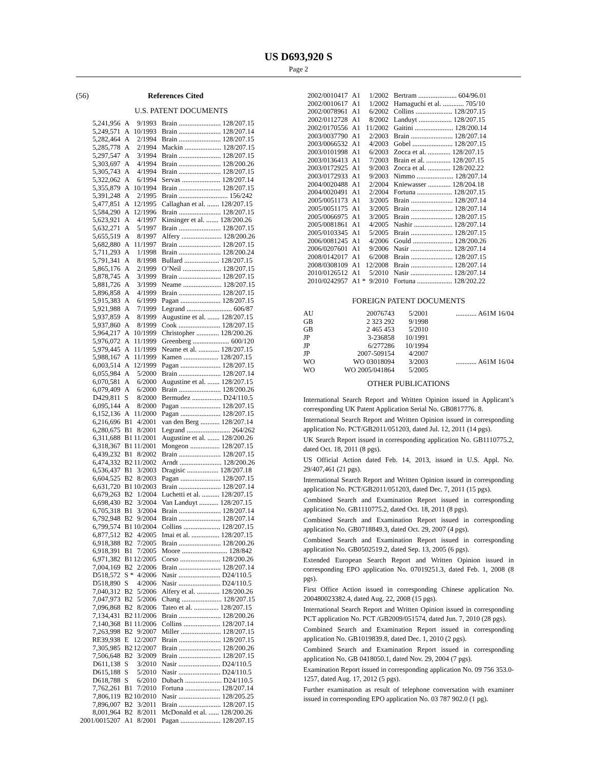US D693,920 S
Page 2
(56) References Cited
U.S. PATENT DOCUMENTS
| 5,241,956 | A | 9/1993 | Brain ........................ 128/207.15 |
| 5,249,571 | A | 10/1993 | Brain ........................ 128/207.14 |
| 5,282,464 | A | 2/1994 | Brain ........................ 128/207.15 |
| 5,285,778 | A | 2/1994 | Mackin ..................... 128/207.15 |
| 5,297,547 | A | 3/1994 | Brain ........................ 128/207.15 |
| 5,303,697 | A | 4/1994 | Brain ........................ 128/200.26 |
| 5,305,743 | A | 4/1994 | Brain ........................ 128/207.15 |
| 5,322,062 | A | 6/1994 | Servas ...................... 128/207.14 |
| 5,355,879 | A | 10/1994 | Brain ........................ 128/207.15 |
| 5,391,248 | A | 2/1995 | Brain ............................ 156/242 |
| 5,477,851 | A | 12/1995 | Callaghan et al. ....... 128/207.15 |
| 5,584,290 | A | 12/1996 | Brain ........................ 128/207.15 |
| 5,623,921 | A | 4/1997 | Kinsinger et al. ....... 128/200.26 |
| 5,632,271 | A | 5/1997 | Brain ........................ 128/207.15 |
| 5,655,519 | A | 8/1997 | Alfery ....................... 128/200.26 |
| 5,682,880 | A | 11/1997 | Brain ........................ 128/207.15 |
| 5,711,293 | A | 1/1998 | Brain ........................ 128/200.24 |
| 5,791,341 | A | 8/1998 | Bullard .................... 128/207.15 |
| 5,865,176 | A | 2/1999 | O’Neil ...................... 128/207.15 |
| 5,878,745 | A | 3/1999 | Brain ........................ 128/207.15 |
| 5,881,726 | A | 3/1999 | Neame ...................... 128/207.15 |
| 5,896,858 | A | 4/1999 | Brain ........................ 128/207.15 |
| 5,915,383 | A | 6/1999 | Pagan ....................... 128/207.15 |
| 5,921,988 | A | 7/1999 | Legrand .......................... 606/87 |
| 5,937,859 | A | 8/1999 | Augustine et al. ....... 128/207.15 |
| 5,937,860 | A | 8/1999 | Cook ........................ 128/207.15 |
| 5,964,217 | A | 10/1999 | Christopher ............. 128/200.26 |
| 5,976,072 | A | 11/1999 | Greenberg ..................... 600/120 |
| 5,979,445 | A | 11/1999 | Neame et al. ............ 128/207.15 |
| 5,988,167 | A | 11/1999 | Kamen .................... 128/207.15 |
| 6,003,514 | A | 12/1999 | Pagan ....................... 128/207.15 |
| 6,055,984 | A | 5/2000 | Brain ........................ 128/207.14 |
| 6,070,581 | A | 6/2000 | Augustine et al. ....... 128/207.15 |
| 6,079,409 | A | 6/2000 | Brain ........................ 128/200.26 |
| D429,811 | S | 8/2000 | Bermudez ................. D24/110.5 |
| 6,095,144 | A | 8/2000 | Pagan ....................... 128/207.15 |
| 6,152,136 | A | 11/2000 | Pagan ....................... 128/207.15 |
| 6,216,696 | B1 | 4/2001 | van den Berg ........... 128/207.14 |
| 6,280,675 | B1 | 8/2001 | Legrand ......................... 264/262 |
| 6,311,688 | B1 | 11/2001 | Augustine et al. ....... 128/200.26 |
| 6,318,367 | B1 | 11/2001 | Mongeon ................. 128/207.15 |
| 6,439,232 | B1 | 8/2002 | Brain ........................ 128/207.15 |
| 6,474,332 | B2 | 11/2002 | Arndt ........................ 128/200.26 |
| 6,536,437 | B1 | 3/2003 | Dragisic .................. 128/207.18 |
| 6,604,525 | B2 | 8/2003 | Pagan ....................... 128/207.15 |
| 6,631,720 | B1 | 10/2003 | Brain ........................ 128/207.14 |
| 6,679,263 | B2 | 1/2004 | Luchetti et al. .......... 128/207.15 |
| 6,698,430 | B2 | 3/2004 | Van Landuyt ........... 128/207.15 |
| 6,705,318 | B1 | 3/2004 | Brain ........................ 128/207.14 |
| 6,792,948 | B2 | 9/2004 | Brain ........................ 128/207.14 |
| 6,799,574 | B1 | 10/2004 | Collins ..................... 128/207.15 |
| 6,877,512 | B2 | 4/2005 | Imai et al. ................ 128/207.15 |
| 6,918,388 | B2 | 7/2005 | Brain ........................ 128/200.26 |
| 6,918,391 | B1 | 7/2005 | Moore .......................... 128/842 |
| 6,971,382 | B1 | 12/2005 | Corso ....................... 128/200.26 |
| 7,004,169 | B2 | 2/2006 | Brain ........................ 128/207.14 |
| D518,572 | S * | 4/2006 | Nasir ........................ D24/110.5 |
| D518,890 | S | 4/2006 | Nasir ........................ D24/110.5 |
| 7,040,312 | B2 | 5/2006 | Alfery et al. ............. 128/200.26 |
| 7,047,973 | B2 | 5/2006 | Chang ....................... 128/207.15 |
| 7,096,868 | B2 | 8/2006 | Tateo et al. .............. 128/207.15 |
| 7,134,431 | B2 | 11/2006 | Brain ........................ 128/200.26 |
| 7,140,368 | B1 | 11/2006 | Collins ..................... 128/207.14 |
| 7,263,998 | B2 | 9/2007 | Miller ....................... 128/207.15 |
| RE39,938 | E | 12/2007 | Brain ........................ 128/207.15 |
| 7,305,985 | B2 | 12/2007 | Brain ........................ 128/200.26 |
| 7,506,648 | B2 | 3/2009 | Brain ........................ 128/207.15 |
| D611,138 | S | 3/2010 | Nasir ........................ D24/110.5 |
| D615,188 | S | 5/2010 | Nasir ........................ D24/110.5 |
| D618,788 | S | 6/2010 | Dubach ..................... D24/110.5 |
| 7,762,261 | B1 | 7/2010 | Fortuna .................... 128/207.14 |
| 7,806,119 | B2 | 10/2010 | Nasir ........................ 128/205.25 |
| 7,896,007 | B2 | 3/2011 | Brain ........................ 128/207.15 |
| 8,001,964 | B2 | 8/2011 | McDonald et al. ...... 128/200.26 |
| 2001/0015207 | A1 | 8/2001 | Pagan ....................... 128/207.15 |
| 2002/0010417 | A1 | 1/2002 | Bertram ...................... 604/96.01 |
| 2002/0010617 | A1 | 1/2002 | Hamaguchi et al. ............ 705/10 |
| 2002/0078961 | A1 | 6/2002 | Collins ..................... 128/207.15 |
| 2002/0112728 | A1 | 8/2002 | Landuyt ................... 128/207.15 |
| 2002/0170556 | A1 | 11/2002 | Gaitini ...................... 128/200.14 |
| 2003/0037790 | A1 | 2/2003 | Brain ........................ 128/207.14 |
| 2003/0066532 | A1 | 4/2003 | Gobel ....................... 128/207.15 |
| 2003/0101998 | A1 | 6/2003 | Zocca et al. ............. 128/207.15 |
| 2003/0136413 | A1 | 7/2003 | Brain et al. .............. 128/207.15 |
| 2003/0172925 | A1 | 9/2003 | Zocca et al. ............. 128/202.22 |
| 2003/0172933 | A1 | 9/2003 | Nimmo ..................... 128/207.14 |
| 2004/0020488 | A1 | 2/2004 | Kniewasser ............. 128/204.18 |
| 2004/0020491 | A1 | 2/2004 | Fortuna .................... 128/207.15 |
| 2005/0051173 | A1 | 3/2005 | Brain ........................ 128/207.14 |
| 2005/0051175 | A1 | 3/2005 | Brain ........................ 128/207.14 |
| 2005/0066975 | A1 | 3/2005 | Brain ........................ 128/207.15 |
| 2005/0081861 | A1 | 4/2005 | Nashir ...................... 128/207.14 |
| 2005/0103345 | A1 | 5/2005 | Brain ........................ 128/207.15 |
| 2006/0081245 | A1 | 4/2006 | Gould ....................... 128/200.26 |
| 2006/0207601 | A1 | 9/2006 | Nasir ........................ 128/207.14 |
| 2008/0142017 | A1 | 6/2008 | Brain ........................ 128/207.15 |
| 2008/0308109 | A1 | 12/2008 | Brain ........................ 128/207.14 |
| 2010/0126512 | A1 | 5/2010 | Nasir ........................ 128/207.14 |
| 2010/0242957 | A1 * | 9/2010 | Fortuna .................... 128/202.22 |
FOREIGN PATENT DOCUMENTS
| AU | 20076743 | 5/2001 | ............ A61M 16/04 |
| GB | 2 323 292 | 9/1998 | |
| GB | 2 465 453 | 5/2010 | |
| JP | 3-236858 | 10/1991 | |
| JP | 6/277286 | 10/1994 | |
| JP | 2007-509154 | 4/2007 | |
| WO | WO 03018094 | 3/2003 | ............ A61M 16/04 |
| WO | WO 2005/041864 | 5/2005 | |
OTHER PUBLICATIONS
International Search Report and Written Opinion issued in Applicant’s corresponding UK Patent Application Serial No. GB0817776. 8.
International Search Report and Written Opinion issued in corresponding application No. PCT/GB2011/051203, dated Jul. 12, 2011 (14 pgs).
UK Search Report issued in corresponding application No. GB1110775.2, dated Oct. 18, 2011 (8 pgs).
US Official Action dated Feb. 14, 2013, issued in U.S. Appl. No. 29/407,461 (21 pgs).
International Search Report and Written Opinion issued in corresponding application No. PCT/GB2011/051203, dated Dec. 7, 2011 (15 pgs).
Combined Search and Examination Report issued in corresponding application No. GB1110775.2, dated Oct. 18, 2011 (8 pgs).
Combined Search and Examination Report issued in corresponding application No. GB0718849.3, dated Oct. 29, 2007 (4 pgs).
Combined Search and Examination Report issued in corresponding application No. GB0502519.2, dated Sep. 13, 2005 (6 pgs).
Extended European Search Report and Written Opinion issued in corresponding EPO application No. 07019251.3, dated Feb. 1, 2008 (8 pgs).
First Office Action issued in corresponding Chinese application No. 200480023382.4, dated Aug. 22, 2008 (15 pgs).
International Search Report and Written Opinion issued in corresponding PCT application No. PCT /GB2009/051574, dated Jun. 7, 2010 (28 pgs).
Combined Search and Examination Report issued in corresponding application No. GB1019839.8, dated Dec. 1, 2010 (2 pgs).
Combined Search and Examination Report issued in corresponding application No. GB 0418050.1, dated Nov. 29, 2004 (7 pgs).
Examination Report issued in corresponding application No. 09 756 353.0-1257, dated Aug. 17, 2012 (5 pgs).
Further examination as result of telephone conversation with examiner issued in corresponding EPO application No. 03 787 902.0 (1 pg).